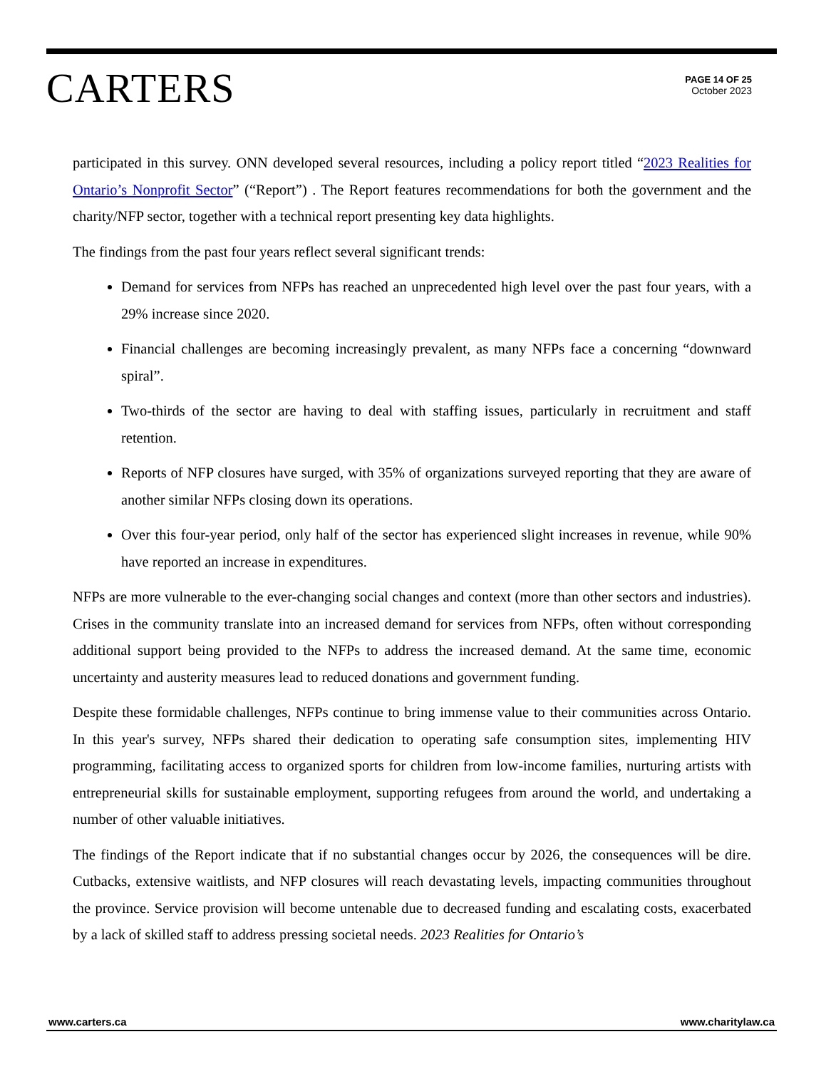CARTERS
PAGE 14 OF 25
October 2023
participated in this survey. ONN developed several resources, including a policy report titled “2023 Realities for Ontario’s Nonprofit Sector” (“Report”) . The Report features recommendations for both the government and the charity/NFP sector, together with a technical report presenting key data highlights.
The findings from the past four years reflect several significant trends:
Demand for services from NFPs has reached an unprecedented high level over the past four years, with a 29% increase since 2020.
Financial challenges are becoming increasingly prevalent, as many NFPs face a concerning “downward spiral”.
Two-thirds of the sector are having to deal with staffing issues, particularly in recruitment and staff retention.
Reports of NFP closures have surged, with 35% of organizations surveyed reporting that they are aware of another similar NFPs closing down its operations.
Over this four-year period, only half of the sector has experienced slight increases in revenue, while 90% have reported an increase in expenditures.
NFPs are more vulnerable to the ever-changing social changes and context (more than other sectors and industries). Crises in the community translate into an increased demand for services from NFPs, often without corresponding additional support being provided to the NFPs to address the increased demand. At the same time, economic uncertainty and austerity measures lead to reduced donations and government funding.
Despite these formidable challenges, NFPs continue to bring immense value to their communities across Ontario. In this year's survey, NFPs shared their dedication to operating safe consumption sites, implementing HIV programming, facilitating access to organized sports for children from low-income families, nurturing artists with entrepreneurial skills for sustainable employment, supporting refugees from around the world, and undertaking a number of other valuable initiatives.
The findings of the Report indicate that if no substantial changes occur by 2026, the consequences will be dire. Cutbacks, extensive waitlists, and NFP closures will reach devastating levels, impacting communities throughout the province. Service provision will become untenable due to decreased funding and escalating costs, exacerbated by a lack of skilled staff to address pressing societal needs. 2023 Realities for Ontario’s
www.carters.ca www.charitylaw.ca